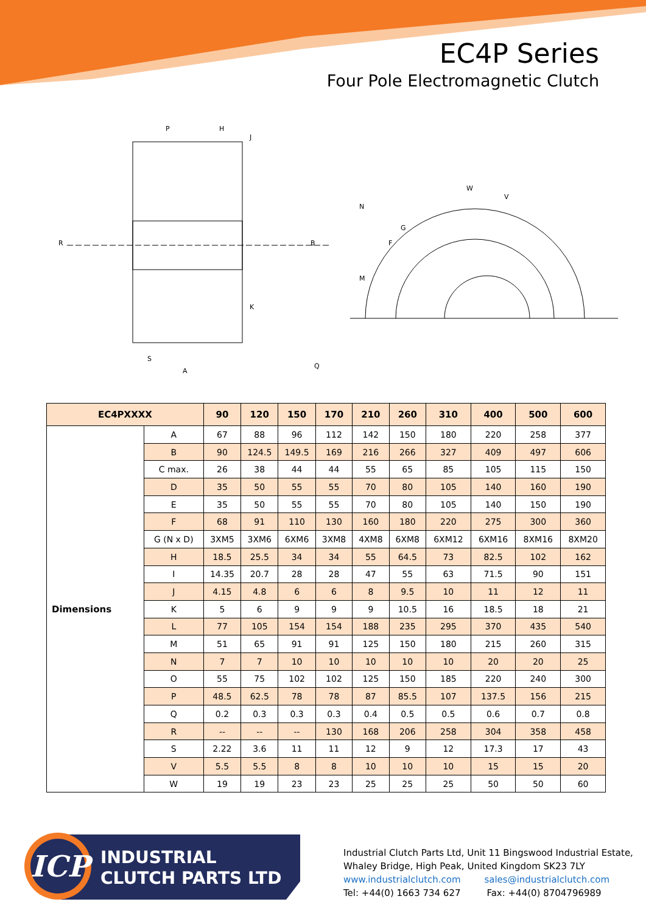EC4P Series
Four Pole Electromagnetic Clutch
P
H
J
R
B
A
S
Q
K
W
V
M
N
G
F
| EC4PXXXX | | 90 | 120 | 150 | 170 | 210 | 260 | 310 | 400 | 500 | 600 |
| --- | --- | --- | --- | --- | --- | --- | --- | --- | --- | --- | --- |
| Dimensions | A | 67 | 88 | 96 | 112 | 142 | 150 | 180 | 220 | 258 | 377 |
| | B | 90 | 124.5 | 149.5 | 169 | 216 | 266 | 327 | 409 | 497 | 606 |
| | C max. | 26 | 38 | 44 | 44 | 55 | 65 | 85 | 105 | 115 | 150 |
| | D | 35 | 50 | 55 | 55 | 70 | 80 | 105 | 140 | 160 | 190 |
| | E | 35 | 50 | 55 | 55 | 70 | 80 | 105 | 140 | 150 | 190 |
| | F | 68 | 91 | 110 | 130 | 160 | 180 | 220 | 275 | 300 | 360 |
| | G (N x D) | 3XM5 | 3XM6 | 6XM6 | 3XM8 | 4XM8 | 6XM8 | 6XM12 | 6XM16 | 8XM16 | 8XM20 |
| | H | 18.5 | 25.5 | 34 | 34 | 55 | 64.5 | 73 | 82.5 | 102 | 162 |
| | I | 14.35 | 20.7 | 28 | 28 | 47 | 55 | 63 | 71.5 | 90 | 151 |
| | J | 4.15 | 4.8 | 6 | 6 | 8 | 9.5 | 10 | 11 | 12 | 11 |
| | K | 5 | 6 | 9 | 9 | 9 | 10.5 | 16 | 18.5 | 18 | 21 |
| | L | 77 | 105 | 154 | 154 | 188 | 235 | 295 | 370 | 435 | 540 |
| | M | 51 | 65 | 91 | 91 | 125 | 150 | 180 | 215 | 260 | 315 |
| | N | 7 | 7 | 10 | 10 | 10 | 10 | 10 | 20 | 20 | 25 |
| | O | 55 | 75 | 102 | 102 | 125 | 150 | 185 | 220 | 240 | 300 |
| | P | 48.5 | 62.5 | 78 | 78 | 87 | 85.5 | 107 | 137.5 | 156 | 215 |
| | Q | 0.2 | 0.3 | 0.3 | 0.3 | 0.4 | 0.5 | 0.5 | 0.6 | 0.7 | 0.8 |
| | R | -- | -- | -- | 130 | 168 | 206 | 258 | 304 | 358 | 458 |
| | S | 2.22 | 3.6 | 11 | 11 | 12 | 9 | 12 | 17.3 | 17 | 43 |
| | V | 5.5 | 5.5 | 8 | 8 | 10 | 10 | 10 | 15 | 15 | 20 |
| | W | 19 | 19 | 23 | 23 | 25 | 25 | 25 | 50 | 50 | 60 |
ICP
INDUSTRIAL
CLUTCH PARTS LTD
Industrial Clutch Parts Ltd, Unit 11 Bingswood Industrial Estate,
Whaley Bridge, High Peak, United Kingdom SK23 7LY
www.industrialclutch.com sales@industrialclutch.com
Tel: +44(0) 1663 734 627 Fax: +44(0) 8704796989